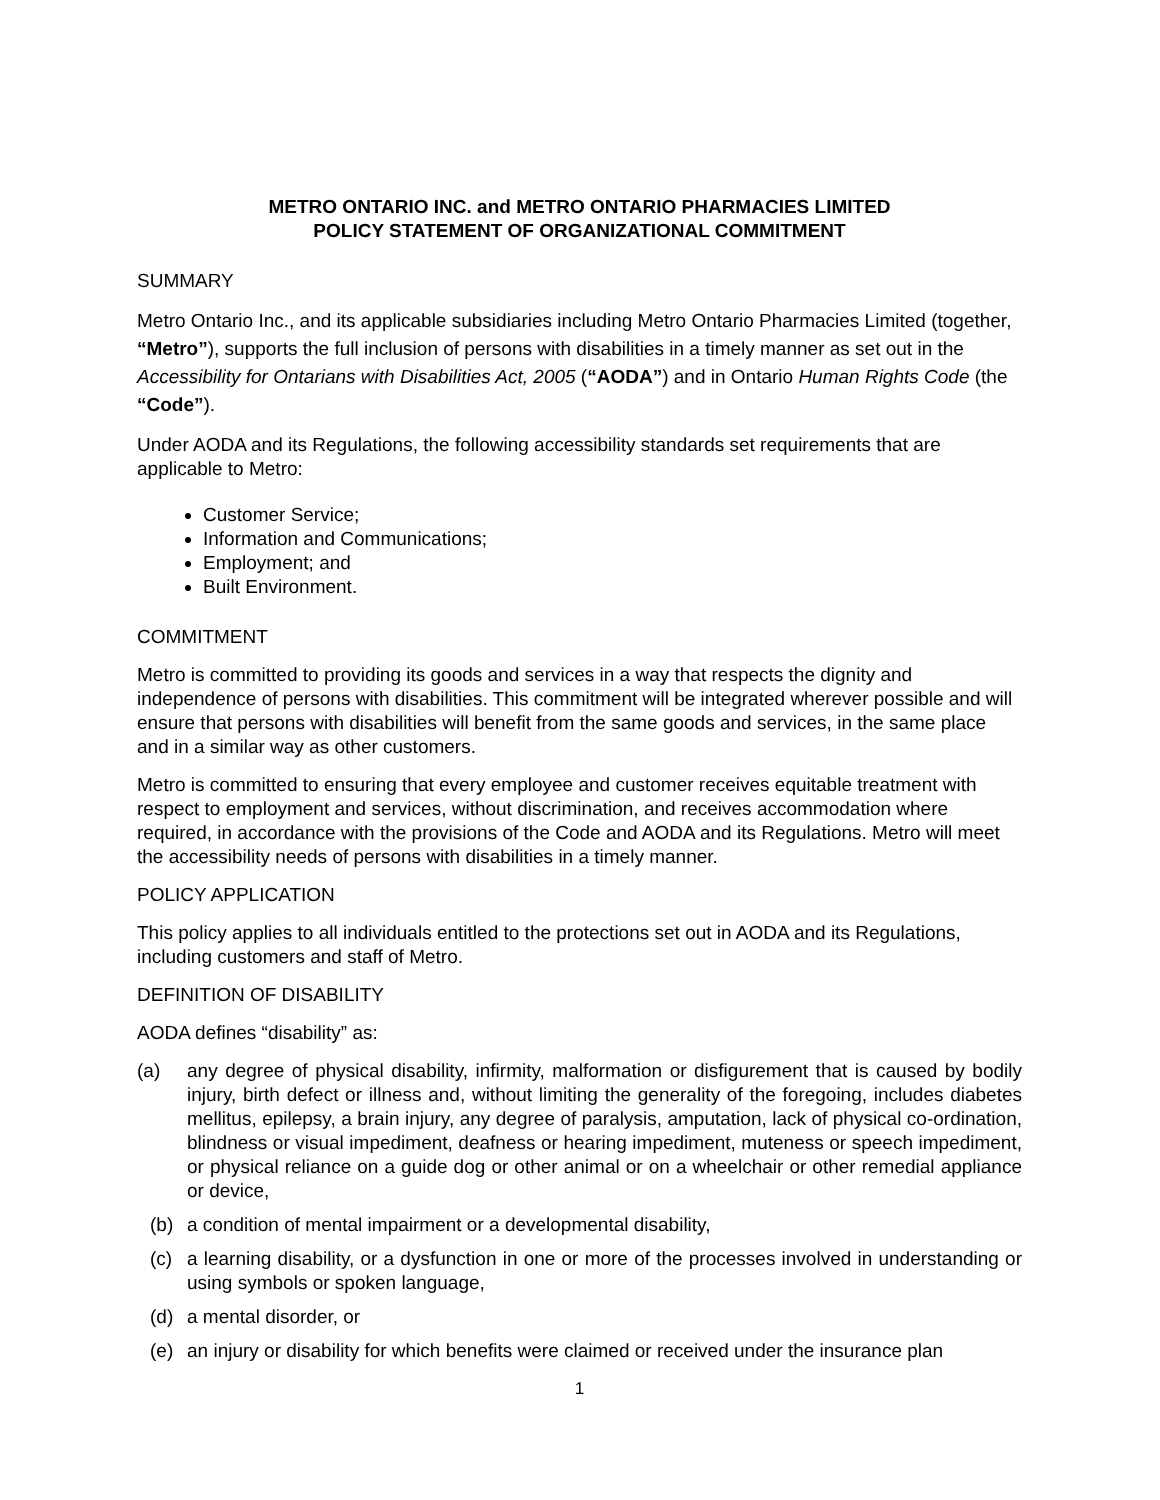METRO ONTARIO INC. and METRO ONTARIO PHARMACIES LIMITED
POLICY STATEMENT OF ORGANIZATIONAL COMMITMENT
SUMMARY
Metro Ontario Inc., and its applicable subsidiaries including Metro Ontario Pharmacies Limited (together, “Metro”), supports the full inclusion of persons with disabilities in a timely manner as set out in the Accessibility for Ontarians with Disabilities Act, 2005 (“AODA”) and in Ontario Human Rights Code (the “Code”).
Under AODA and its Regulations, the following accessibility standards set requirements that are applicable to Metro:
Customer Service;
Information and Communications;
Employment; and
Built Environment.
COMMITMENT
Metro is committed to providing its goods and services in a way that respects the dignity and independence of persons with disabilities. This commitment will be integrated wherever possible and will ensure that persons with disabilities will benefit from the same goods and services, in the same place and in a similar way as other customers.
Metro is committed to ensuring that every employee and customer receives equitable treatment with respect to employment and services, without discrimination, and receives accommodation where required, in accordance with the provisions of the Code and AODA and its Regulations. Metro will meet the accessibility needs of persons with disabilities in a timely manner.
POLICY APPLICATION
This policy applies to all individuals entitled to the protections set out in AODA and its Regulations, including customers and staff of Metro.
DEFINITION OF DISABILITY
AODA defines “disability” as:
(a) any degree of physical disability, infirmity, malformation or disfigurement that is caused by bodily injury, birth defect or illness and, without limiting the generality of the foregoing, includes diabetes mellitus, epilepsy, a brain injury, any degree of paralysis, amputation, lack of physical co-ordination, blindness or visual impediment, deafness or hearing impediment, muteness or speech impediment, or physical reliance on a guide dog or other animal or on a wheelchair or other remedial appliance or device,
(b) a condition of mental impairment or a developmental disability,
(c) a learning disability, or a dysfunction in one or more of the processes involved in understanding or using symbols or spoken language,
(d) a mental disorder, or
(e) an injury or disability for which benefits were claimed or received under the insurance plan
1